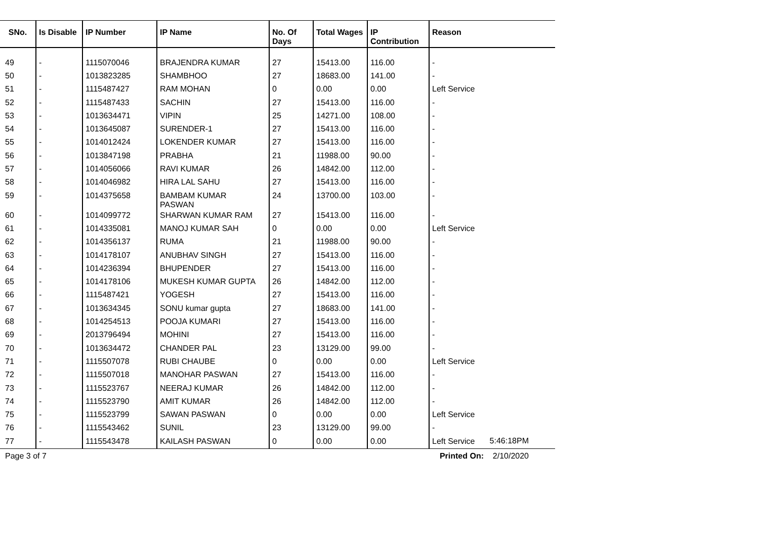| SNo. | Is Disable | IP Number | IP Name | No. Of Days | Total Wages | IP Contribution | Reason |
| --- | --- | --- | --- | --- | --- | --- | --- |
| 49 | - | 1115070046 | BRAJENDRA KUMAR | 27 | 15413.00 | 116.00 | - |
| 50 | - | 1013823285 | SHAMBHOO | 27 | 18683.00 | 141.00 | - |
| 51 | - | 1115487427 | RAM MOHAN | 0 | 0.00 | 0.00 | Left Service |
| 52 | - | 1115487433 | SACHIN | 27 | 15413.00 | 116.00 | - |
| 53 | - | 1013634471 | VIPIN | 25 | 14271.00 | 108.00 | - |
| 54 | - | 1013645087 | SURENDER-1 | 27 | 15413.00 | 116.00 | - |
| 55 | - | 1014012424 | LOKENDER KUMAR | 27 | 15413.00 | 116.00 | - |
| 56 | - | 1013847198 | PRABHA | 21 | 11988.00 | 90.00 | - |
| 57 | - | 1014056066 | RAVI KUMAR | 26 | 14842.00 | 112.00 | - |
| 58 | - | 1014046982 | HIRA LAL SAHU | 27 | 15413.00 | 116.00 | - |
| 59 | - | 1014375658 | BAMBAM KUMAR PASWAN | 24 | 13700.00 | 103.00 | - |
| 60 | - | 1014099772 | SHARWAN KUMAR RAM | 27 | 15413.00 | 116.00 | - |
| 61 | - | 1014335081 | MANOJ KUMAR SAH | 0 | 0.00 | 0.00 | Left Service |
| 62 | - | 1014356137 | RUMA | 21 | 11988.00 | 90.00 | - |
| 63 | - | 1014178107 | ANUBHAV SINGH | 27 | 15413.00 | 116.00 | - |
| 64 | - | 1014236394 | BHUPENDER | 27 | 15413.00 | 116.00 | - |
| 65 | - | 1014178106 | MUKESH KUMAR GUPTA | 26 | 14842.00 | 112.00 | - |
| 66 | - | 1115487421 | YOGESH | 27 | 15413.00 | 116.00 | - |
| 67 | - | 1013634345 | SONU kumar gupta | 27 | 18683.00 | 141.00 | - |
| 68 | - | 1014254513 | POOJA KUMARI | 27 | 15413.00 | 116.00 | - |
| 69 | - | 2013796494 | MOHINI | 27 | 15413.00 | 116.00 | - |
| 70 | - | 1013634472 | CHANDER PAL | 23 | 13129.00 | 99.00 | - |
| 71 | - | 1115507078 | RUBI CHAUBE | 0 | 0.00 | 0.00 | Left Service |
| 72 | - | 1115507018 | MANOHAR PASWAN | 27 | 15413.00 | 116.00 | - |
| 73 | - | 1115523767 | NEERAJ KUMAR | 26 | 14842.00 | 112.00 | - |
| 74 | - | 1115523790 | AMIT KUMAR | 26 | 14842.00 | 112.00 | - |
| 75 | - | 1115523799 | SAWAN PASWAN | 0 | 0.00 | 0.00 | Left Service |
| 76 | - | 1115543462 | SUNIL | 23 | 13129.00 | 99.00 | - |
| 77 | - | 1115543478 | KAILASH PASWAN | 0 | 0.00 | 0.00 | Left Service |
5:46:18PM
Page 3 of 7 Printed On: 2/10/2020